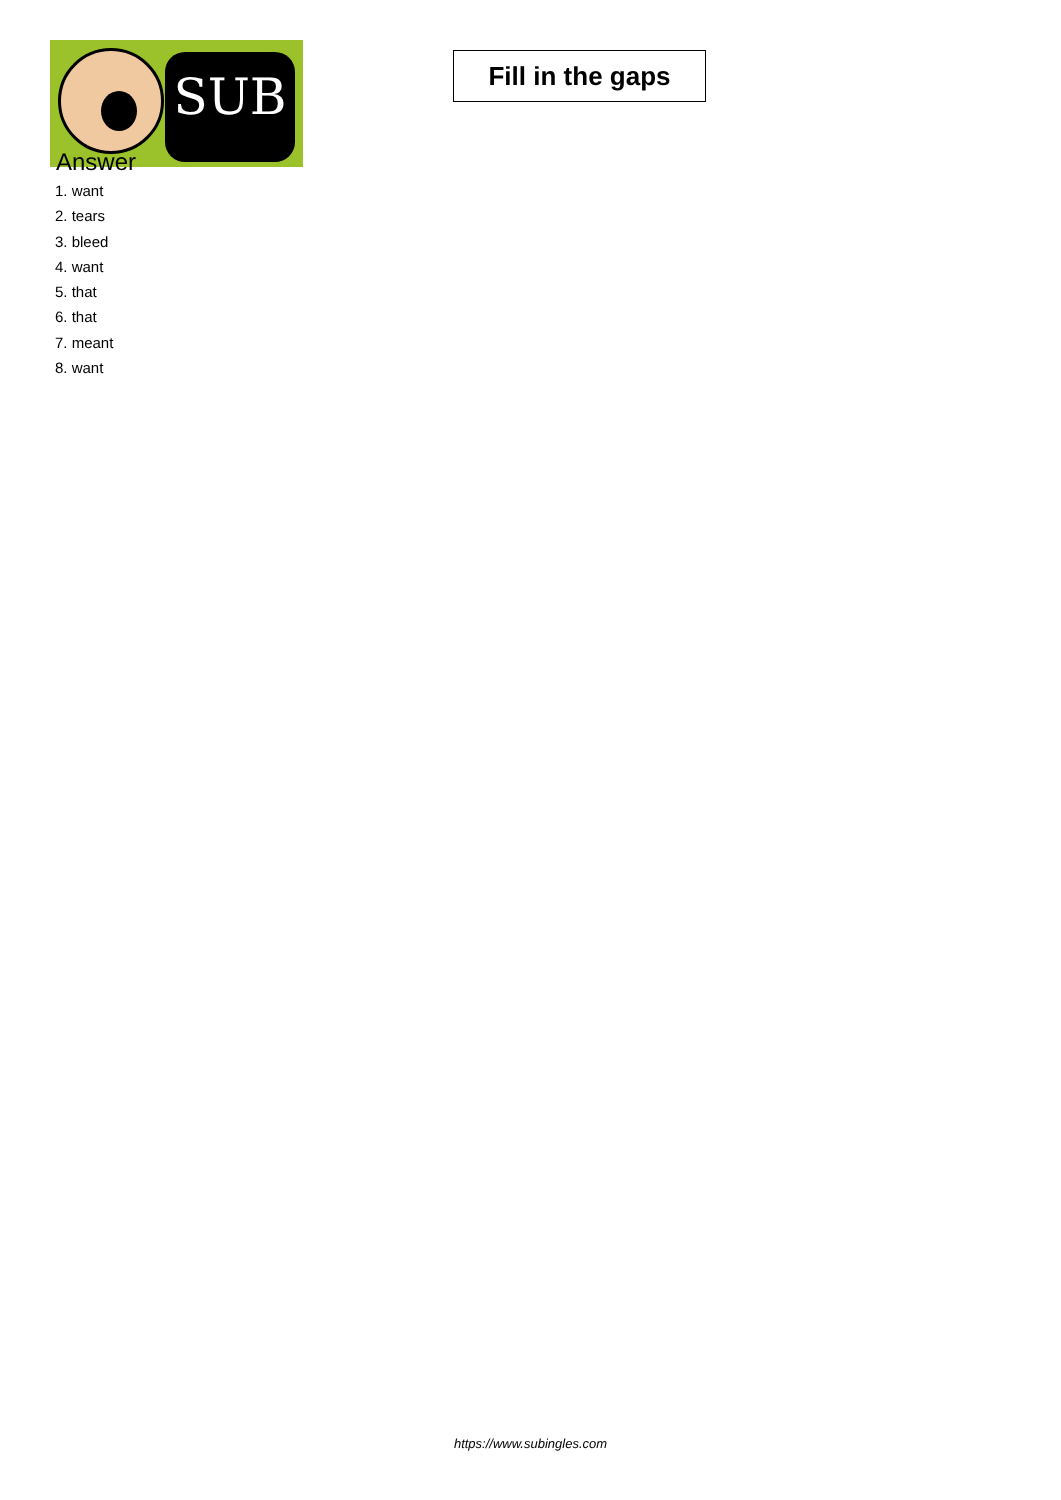SUB
Fill in the gaps
Answer
1. want
2. tears
3. bleed
4. want
5. that
6. that
7. meant
8. want
https://www.subingles.com